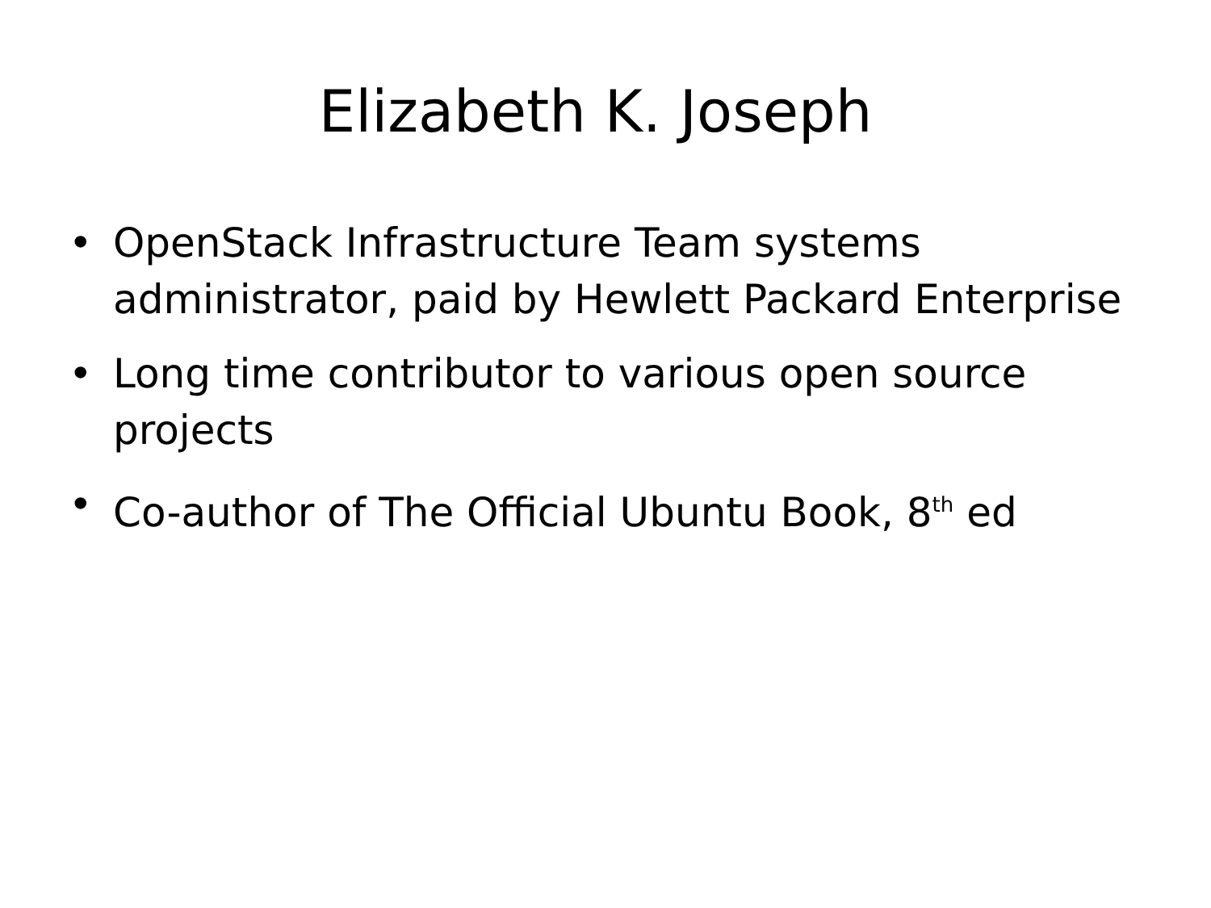Elizabeth K. Joseph
• OpenStack Infrastructure Team systems administrator, paid by Hewlett Packard Enterprise
• Long time contributor to various open source projects
• Co-author of The Official Ubuntu Book, 8<sup>th</sup> ed